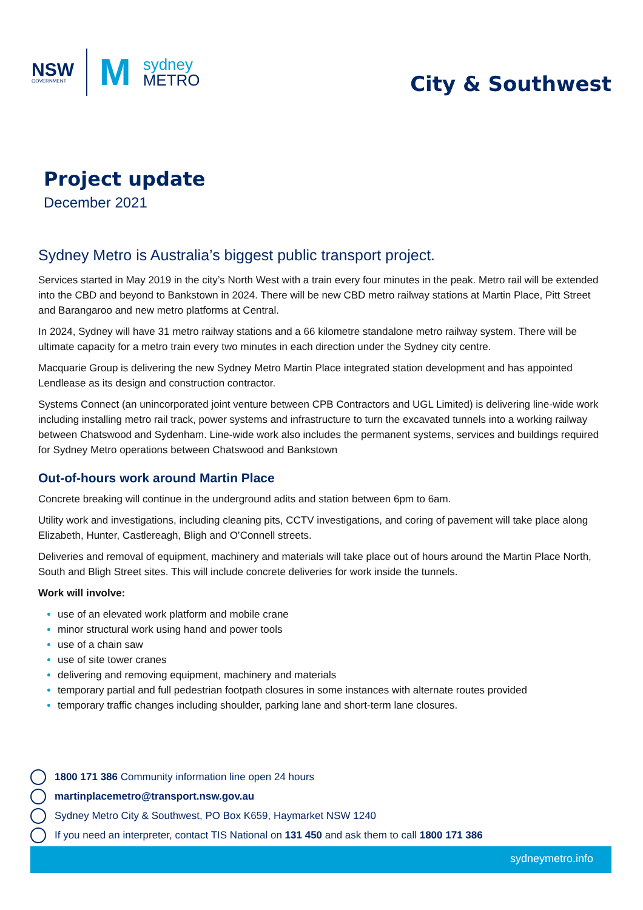NSW
GOVERNMENT
M
sydney
METRO
City & Southwest
Project update
December 2021
Sydney Metro is Australia’s biggest public transport project.
Services started in May 2019 in the city’s North West with a train every four minutes in the peak. Metro rail will be extended into the CBD and beyond to Bankstown in 2024. There will be new CBD metro railway stations at Martin Place, Pitt Street and Barangaroo and new metro platforms at Central.
In 2024, Sydney will have 31 metro railway stations and a 66 kilometre standalone metro railway system. There will be ultimate capacity for a metro train every two minutes in each direction under the Sydney city centre.
Macquarie Group is delivering the new Sydney Metro Martin Place integrated station development and has appointed Lendlease as its design and construction contractor.
Systems Connect (an unincorporated joint venture between CPB Contractors and UGL Limited) is delivering line-wide work including installing metro rail track, power systems and infrastructure to turn the excavated tunnels into a working railway between Chatswood and Sydenham. Line-wide work also includes the permanent systems, services and buildings required for Sydney Metro operations between Chatswood and Bankstown
Out-of-hours work around Martin Place
Concrete breaking will continue in the underground adits and station between 6pm to 6am.
Utility work and investigations, including cleaning pits, CCTV investigations, and coring of pavement will take place along Elizabeth, Hunter, Castlereagh, Bligh and O’Connell streets.
Deliveries and removal of equipment, machinery and materials will take place out of hours around the Martin Place North, South and Bligh Street sites. This will include concrete deliveries for work inside the tunnels.
Work will involve:
use of an elevated work platform and mobile crane
minor structural work using hand and power tools
use of a chain saw
use of site tower cranes
delivering and removing equipment, machinery and materials
temporary partial and full pedestrian footpath closures in some instances with alternate routes provided
temporary traffic changes including shoulder, parking lane and short-term lane closures.
1800 171 386 Community information line open 24 hours
martinplacemetro@transport.nsw.gov.au
Sydney Metro City & Southwest, PO Box K659, Haymarket NSW 1240
If you need an interpreter, contact TIS National on 131 450 and ask them to call 1800 171 386
sydneymetro.info